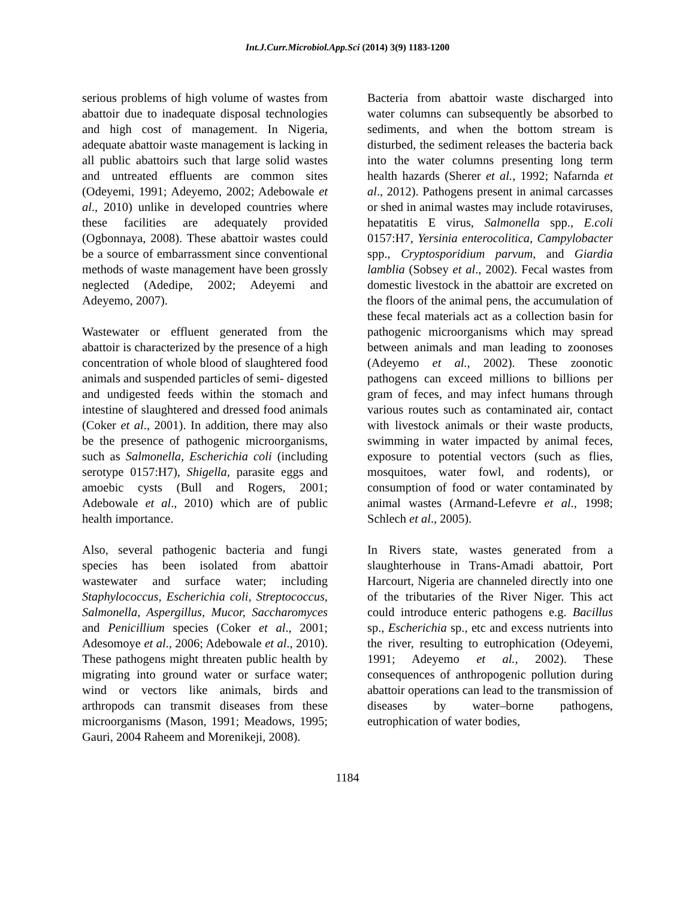Int.J.Curr.Microbiol.App.Sci (2014) 3(9) 1183-1200
serious problems of high volume of wastes from abattoir due to inadequate disposal technologies and high cost of management. In Nigeria, adequate abattoir waste management is lacking in all public abattoirs such that large solid wastes and untreated effluents are common sites (Odeyemi, 1991; Adeyemo, 2002; Adebowale et al., 2010) unlike in developed countries where these facilities are adequately provided (Ogbonnaya, 2008). These abattoir wastes could be a source of embarrassment since conventional methods of waste management have been grossly neglected (Adedipe, 2002; Adeyemi and Adeyemo, 2007).
Wastewater or effluent generated from the abattoir is characterized by the presence of a high concentration of whole blood of slaughtered food animals and suspended particles of semi- digested and undigested feeds within the stomach and intestine of slaughtered and dressed food animals (Coker et al., 2001). In addition, there may also be the presence of pathogenic microorganisms, such as Salmonella, Escherichia coli (including serotype 0157:H7), Shigella, parasite eggs and amoebic cysts (Bull and Rogers, 2001; Adebowale et al., 2010) which are of public health importance.
Also, several pathogenic bacteria and fungi species has been isolated from abattoir wastewater and surface water; including Staphylococcus, Escherichia coli, Streptococcus, Salmonella, Aspergillus, Mucor, Saccharomyces and Penicillium species (Coker et al., 2001; Adesomoye et al., 2006; Adebowale et al., 2010). These pathogens might threaten public health by migrating into ground water or surface water; wind or vectors like animals, birds and arthropods can transmit diseases from these microorganisms (Mason, 1991; Meadows, 1995; Gauri, 2004 Raheem and Morenikeji, 2008).
Bacteria from abattoir waste discharged into water columns can subsequently be absorbed to sediments, and when the bottom stream is disturbed, the sediment releases the bacteria back into the water columns presenting long term health hazards (Sherer et al., 1992; Nafarnda et al., 2012). Pathogens present in animal carcasses or shed in animal wastes may include rotaviruses, hepatatitis E virus, Salmonella spp., E.coli 0157:H7, Yersinia enterocolitica, Campylobacter spp., Cryptosporidium parvum, and Giardia lamblia (Sobsey et al., 2002). Fecal wastes from domestic livestock in the abattoir are excreted on the floors of the animal pens, the accumulation of these fecal materials act as a collection basin for pathogenic microorganisms which may spread between animals and man leading to zoonoses (Adeyemo et al., 2002). These zoonotic pathogens can exceed millions to billions per gram of feces, and may infect humans through various routes such as contaminated air, contact with livestock animals or their waste products, swimming in water impacted by animal feces, exposure to potential vectors (such as flies, mosquitoes, water fowl, and rodents), or consumption of food or water contaminated by animal wastes (Armand-Lefevre et al., 1998; Schlech et al., 2005).
In Rivers state, wastes generated from a slaughterhouse in Trans-Amadi abattoir, Port Harcourt, Nigeria are channeled directly into one of the tributaries of the River Niger. This act could introduce enteric pathogens e.g. Bacillus sp., Escherichia sp., etc and excess nutrients into the river, resulting to eutrophication (Odeyemi, 1991; Adeyemo et al., 2002). These consequences of anthropogenic pollution during abattoir operations can lead to the transmission of diseases by water–borne pathogens, eutrophication of water bodies,
1184